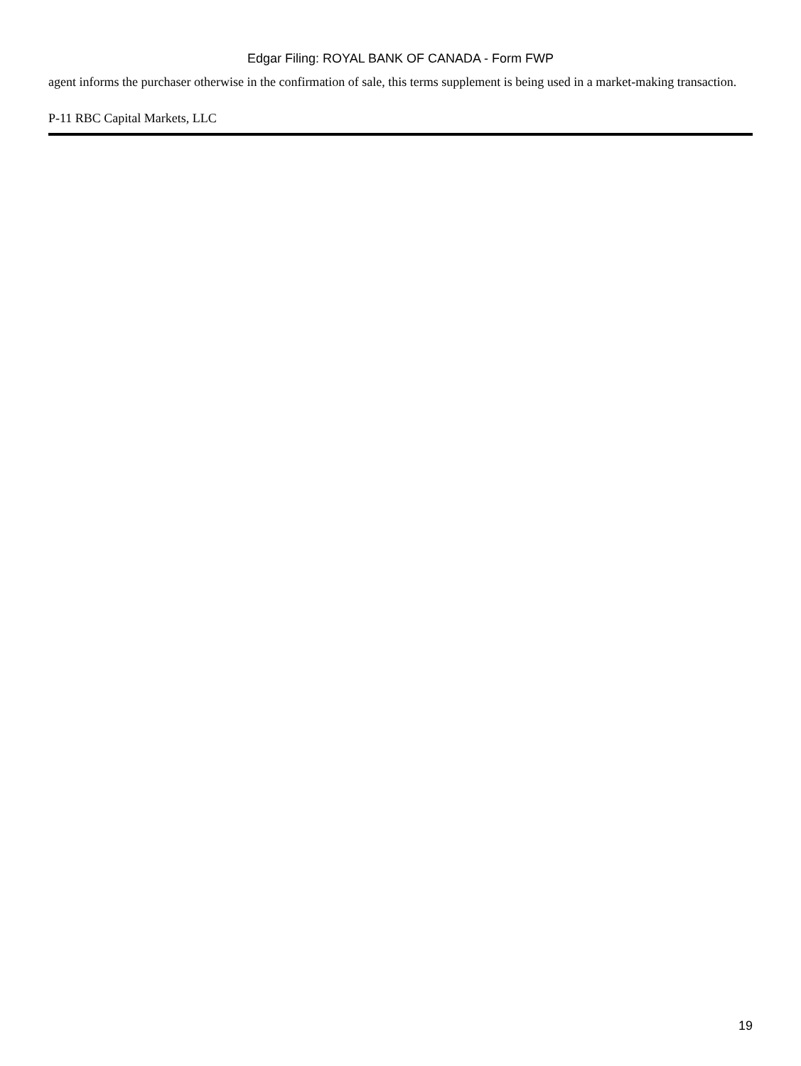Edgar Filing: ROYAL BANK OF CANADA - Form FWP
agent informs the purchaser otherwise in the confirmation of sale, this terms supplement is being used in a market-making transaction.
P-11 RBC Capital Markets, LLC
19